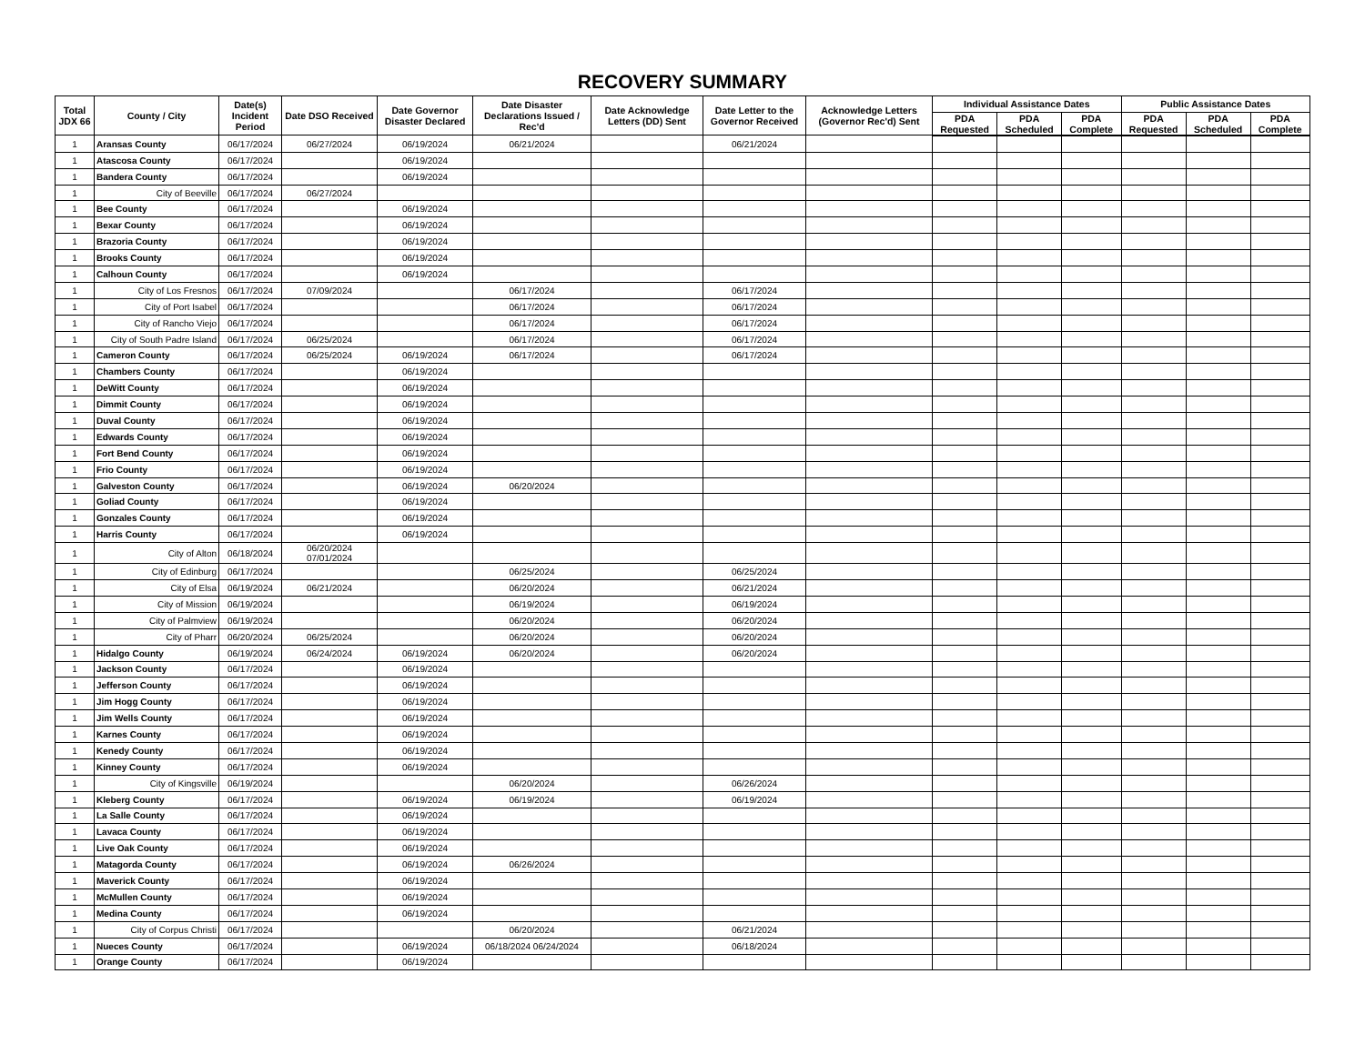RECOVERY SUMMARY
| Total JDX 66 | County / City | Date(s) Incident Period | Date DSO Received | Date Governor Disaster Declared | Date Disaster Declarations Issued / Rec'd | Date Acknowledge Letters (DD) Sent | Date Letter to the Governor Received | Acknowledge Letters (Governor Rec'd) Sent | Individual Assistance Dates | | | Public Assistance Dates | | |
| --- | --- | --- | --- | --- | --- | --- | --- | --- | --- | --- | --- | --- | --- | --- |
| | | | | | | | | | PDA Requested | PDA Scheduled | PDA Complete | PDA Requested | PDA Scheduled | PDA Complete |
| 1 | Aransas County | 06/17/2024 | 06/27/2024 | 06/19/2024 | 06/21/2024 | | 06/21/2024 | | | | | | | |
| 1 | Atascosa County | 06/17/2024 | | 06/19/2024 | | | | | | | | | | |
| 1 | Bandera County | 06/17/2024 | | 06/19/2024 | | | | | | | | | | |
| 1 | City of Beeville | 06/17/2024 | 06/27/2024 | | | | | | | | | | | |
| 1 | Bee County | 06/17/2024 | | 06/19/2024 | | | | | | | | | | |
| 1 | Bexar County | 06/17/2024 | | 06/19/2024 | | | | | | | | | | |
| 1 | Brazoria County | 06/17/2024 | | 06/19/2024 | | | | | | | | | | |
| 1 | Brooks County | 06/17/2024 | | 06/19/2024 | | | | | | | | | | |
| 1 | Calhoun County | 06/17/2024 | | 06/19/2024 | | | | | | | | | | |
| 1 | City of Los Fresnos | 06/17/2024 | 07/09/2024 | | 06/17/2024 | | 06/17/2024 | | | | | | | |
| 1 | City of Port Isabel | 06/17/2024 | | | 06/17/2024 | | 06/17/2024 | | | | | | | |
| 1 | City of Rancho Viejo | 06/17/2024 | | | 06/17/2024 | | 06/17/2024 | | | | | | | |
| 1 | City of South Padre Island | 06/17/2024 | 06/25/2024 | | 06/17/2024 | | 06/17/2024 | | | | | | | |
| 1 | Cameron County | 06/17/2024 | 06/25/2024 | 06/19/2024 | 06/17/2024 | | 06/17/2024 | | | | | | | |
| 1 | Chambers County | 06/17/2024 | | 06/19/2024 | | | | | | | | | | |
| 1 | DeWitt County | 06/17/2024 | | 06/19/2024 | | | | | | | | | | |
| 1 | Dimmit County | 06/17/2024 | | 06/19/2024 | | | | | | | | | | |
| 1 | Duval County | 06/17/2024 | | 06/19/2024 | | | | | | | | | | |
| 1 | Edwards County | 06/17/2024 | | 06/19/2024 | | | | | | | | | | |
| 1 | Fort Bend County | 06/17/2024 | | 06/19/2024 | | | | | | | | | | |
| 1 | Frio County | 06/17/2024 | | 06/19/2024 | | | | | | | | | | |
| 1 | Galveston County | 06/17/2024 | | 06/19/2024 | 06/20/2024 | | | | | | | | | |
| 1 | Goliad County | 06/17/2024 | | 06/19/2024 | | | | | | | | | | |
| 1 | Gonzales County | 06/17/2024 | | 06/19/2024 | | | | | | | | | | |
| 1 | Harris County | 06/17/2024 | | 06/19/2024 | | | | | | | | | | |
| 1 | City of Alton | 06/18/2024 | 06/20/2024 07/01/2024 | | | | | | | | | | | |
| 1 | City of Edinburg | 06/17/2024 | | | 06/25/2024 | | 06/25/2024 | | | | | | | |
| 1 | City of Elsa | 06/19/2024 | 06/21/2024 | | 06/20/2024 | | 06/21/2024 | | | | | | | |
| 1 | City of Mission | 06/19/2024 | | | 06/19/2024 | | 06/19/2024 | | | | | | | |
| 1 | City of Palmview | 06/19/2024 | | | 06/20/2024 | | 06/20/2024 | | | | | | | |
| 1 | City of Pharr | 06/20/2024 | 06/25/2024 | | 06/20/2024 | | 06/20/2024 | | | | | | | |
| 1 | Hidalgo County | 06/19/2024 | 06/24/2024 | 06/19/2024 | 06/20/2024 | | 06/20/2024 | | | | | | | |
| 1 | Jackson County | 06/17/2024 | | 06/19/2024 | | | | | | | | | | |
| 1 | Jefferson County | 06/17/2024 | | 06/19/2024 | | | | | | | | | | |
| 1 | Jim Hogg County | 06/17/2024 | | 06/19/2024 | | | | | | | | | | |
| 1 | Jim Wells County | 06/17/2024 | | 06/19/2024 | | | | | | | | | | |
| 1 | Karnes County | 06/17/2024 | | 06/19/2024 | | | | | | | | | | |
| 1 | Kenedy County | 06/17/2024 | | 06/19/2024 | | | | | | | | | | |
| 1 | Kinney County | 06/17/2024 | | 06/19/2024 | | | | | | | | | | |
| 1 | City of Kingsville | 06/19/2024 | | | 06/20/2024 | | 06/26/2024 | | | | | | | |
| 1 | Kleberg County | 06/17/2024 | | 06/19/2024 | 06/19/2024 | | 06/19/2024 | | | | | | | |
| 1 | La Salle County | 06/17/2024 | | 06/19/2024 | | | | | | | | | | |
| 1 | Lavaca County | 06/17/2024 | | 06/19/2024 | | | | | | | | | | |
| 1 | Live Oak County | 06/17/2024 | | 06/19/2024 | | | | | | | | | | |
| 1 | Matagorda County | 06/17/2024 | | 06/19/2024 | 06/26/2024 | | | | | | | | | |
| 1 | Maverick County | 06/17/2024 | | 06/19/2024 | | | | | | | | | | |
| 1 | McMullen County | 06/17/2024 | | 06/19/2024 | | | | | | | | | | |
| 1 | Medina County | 06/17/2024 | | 06/19/2024 | | | | | | | | | | |
| 1 | City of Corpus Christi | 06/17/2024 | | | 06/20/2024 | | 06/21/2024 | | | | | | | |
| 1 | Nueces County | 06/17/2024 | | 06/19/2024 | 06/18/2024 06/24/2024 | | 06/18/2024 | | | | | | | |
| 1 | Orange County | 06/17/2024 | | 06/19/2024 | | | | | | | | | | |